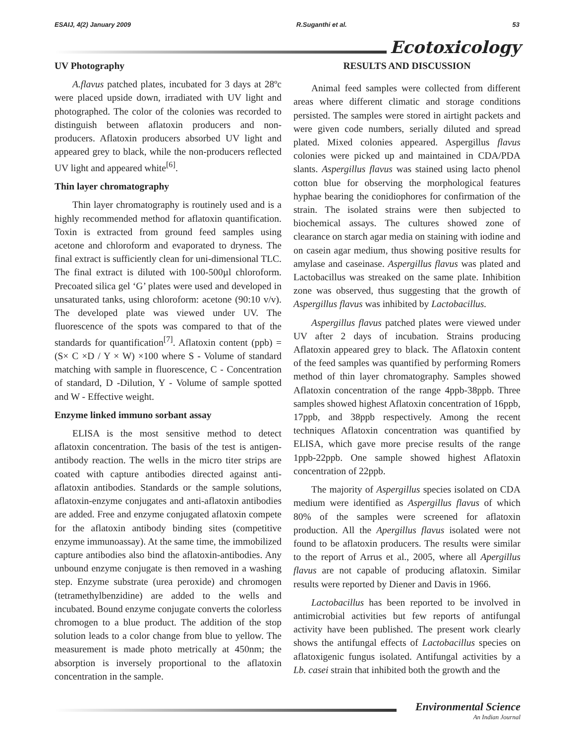ESAIJ, 4(2) January 2009 R.Suganthi et al. 53
Ecotoxicology
UV Photography
A.flavus patched plates, incubated for 3 days at 28ºc were placed upside down, irradiated with UV light and photographed. The color of the colonies was recorded to distinguish between aflatoxin producers and non-producers. Aflatoxin producers absorbed UV light and appeared grey to black, while the non-producers reflected UV light and appeared white<sup>[6]</sup>.
Thin layer chromatography
Thin layer chromatography is routinely used and is a highly recommended method for aflatoxin quantification. Toxin is extracted from ground feed samples using acetone and chloroform and evaporated to dryness. The final extract is sufficiently clean for uni-dimensional TLC. The final extract is diluted with 100-500µl chloroform. Precoated silica gel ‘G’ plates were used and developed in unsaturated tanks, using chloroform: acetone (90:10 v/v). The developed plate was viewed under UV. The fluorescence of the spots was compared to that of the standards for quantification<sup>[7]</sup>. Aflatoxin content (ppb) = (S× C ×D / Y × W) ×100 where S - Volume of standard matching with sample in fluorescence, C - Concentration of standard, D -Dilution, Y - Volume of sample spotted and W - Effective weight.
Enzyme linked immuno sorbant assay
ELISA is the most sensitive method to detect aflatoxin concentration. The basis of the test is antigen-antibody reaction. The wells in the micro titer strips are coated with capture antibodies directed against anti-aflatoxin antibodies. Standards or the sample solutions, aflatoxin-enzyme conjugates and anti-aflatoxin antibodies are added. Free and enzyme conjugated aflatoxin compete for the aflatoxin antibody binding sites (competitive enzyme immunoassay). At the same time, the immobilized capture antibodies also bind the aflatoxin-antibodies. Any unbound enzyme conjugate is then removed in a washing step. Enzyme substrate (urea peroxide) and chromogen (tetramethylbenzidine) are added to the wells and incubated. Bound enzyme conjugate converts the colorless chromogen to a blue product. The addition of the stop solution leads to a color change from blue to yellow. The measurement is made photo metrically at 450nm; the absorption is inversely proportional to the aflatoxin concentration in the sample.
RESULTS AND DISCUSSION
Animal feed samples were collected from different areas where different climatic and storage conditions persisted. The samples were stored in airtight packets and were given code numbers, serially diluted and spread plated. Mixed colonies appeared. Aspergillus flavus colonies were picked up and maintained in CDA/PDA slants. Aspergillus flavus was stained using lacto phenol cotton blue for observing the morphological features hyphae bearing the conidiophores for confirmation of the strain. The isolated strains were then subjected to biochemical assays. The cultures showed zone of clearance on starch agar media on staining with iodine and on casein agar medium, thus showing positive results for amylase and caseinase. Aspergillus flavus was plated and Lactobacillus was streaked on the same plate. Inhibition zone was observed, thus suggesting that the growth of Aspergillus flavus was inhibited by Lactobacillus.
Aspergillus flavus patched plates were viewed under UV after 2 days of incubation. Strains producing Aflatoxin appeared grey to black. The Aflatoxin content of the feed samples was quantified by performing Romers method of thin layer chromatography. Samples showed Aflatoxin concentration of the range 4ppb-38ppb. Three samples showed highest Aflatoxin concentration of 16ppb, 17ppb, and 38ppb respectively. Among the recent techniques Aflatoxin concentration was quantified by ELISA, which gave more precise results of the range 1ppb-22ppb. One sample showed highest Aflatoxin concentration of 22ppb.
The majority of Aspergillus species isolated on CDA medium were identified as Aspergillus flavus of which 80% of the samples were screened for aflatoxin production. All the Apergillus flavus isolated were not found to be aflatoxin producers. The results were similar to the report of Arrus et al., 2005, where all Apergillus flavus are not capable of producing aflatoxin. Similar results were reported by Diener and Davis in 1966.
Lactobacillus has been reported to be involved in antimicrobial activities but few reports of antifungal activity have been published. The present work clearly shows the antifungal effects of Lactobacillus species on aflatoxigenic fungus isolated. Antifungal activities by a Lb. casei strain that inhibited both the growth and the
Environmental Science
An Indian Journal